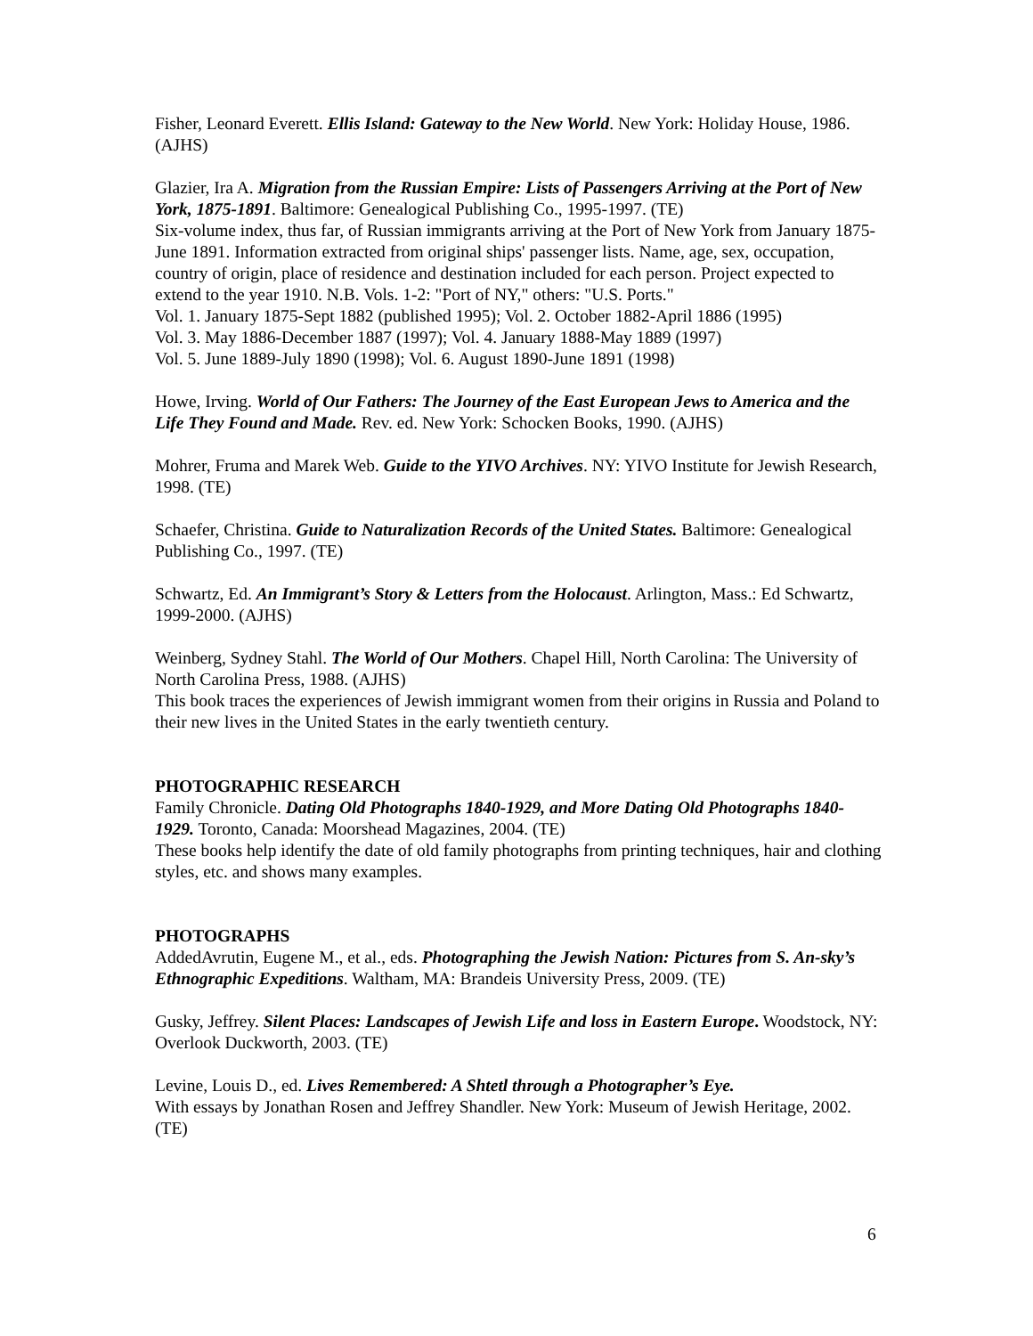Fisher, Leonard Everett. Ellis Island: Gateway to the New World. New York: Holiday House, 1986. (AJHS)
Glazier, Ira A. Migration from the Russian Empire: Lists of Passengers Arriving at the Port of New York, 1875-1891. Baltimore: Genealogical Publishing Co., 1995-1997. (TE)
Six-volume index, thus far, of Russian immigrants arriving at the Port of New York from January 1875-June 1891. Information extracted from original ships' passenger lists. Name, age, sex, occupation, country of origin, place of residence and destination included for each person. Project expected to extend to the year 1910. N.B. Vols. 1-2: "Port of NY," others: "U.S. Ports."
Vol. 1. January 1875-Sept 1882 (published 1995); Vol. 2. October 1882-April 1886 (1995)
Vol. 3. May 1886-December 1887 (1997); Vol. 4. January 1888-May 1889 (1997)
Vol. 5. June 1889-July 1890 (1998); Vol. 6. August 1890-June 1891 (1998)
Howe, Irving. World of Our Fathers: The Journey of the East European Jews to America and the Life They Found and Made. Rev. ed. New York: Schocken Books, 1990. (AJHS)
Mohrer, Fruma and Marek Web. Guide to the YIVO Archives. NY: YIVO Institute for Jewish Research, 1998. (TE)
Schaefer, Christina. Guide to Naturalization Records of the United States. Baltimore: Genealogical Publishing Co., 1997. (TE)
Schwartz, Ed. An Immigrant’s Story & Letters from the Holocaust. Arlington, Mass.: Ed Schwartz, 1999-2000. (AJHS)
Weinberg, Sydney Stahl. The World of Our Mothers. Chapel Hill, North Carolina: The University of North Carolina Press, 1988. (AJHS)
This book traces the experiences of Jewish immigrant women from their origins in Russia and Poland to their new lives in the United States in the early twentieth century.
PHOTOGRAPHIC RESEARCH
Family Chronicle. Dating Old Photographs 1840-1929, and More Dating Old Photographs 1840-1929. Toronto, Canada: Moorshead Magazines, 2004. (TE)
These books help identify the date of old family photographs from printing techniques, hair and clothing styles, etc. and shows many examples.
PHOTOGRAPHS
AddedAvrutin, Eugene M., et al., eds. Photographing the Jewish Nation: Pictures from S. An-sky’s Ethnographic Expeditions. Waltham, MA: Brandeis University Press, 2009. (TE)
Gusky, Jeffrey. Silent Places: Landscapes of Jewish Life and loss in Eastern Europe. Woodstock, NY: Overlook Duckworth, 2003. (TE)
Levine, Louis D., ed. Lives Remembered: A Shtetl through a Photographer’s Eye.
With essays by Jonathan Rosen and Jeffrey Shandler. New York: Museum of Jewish Heritage, 2002. (TE)
6